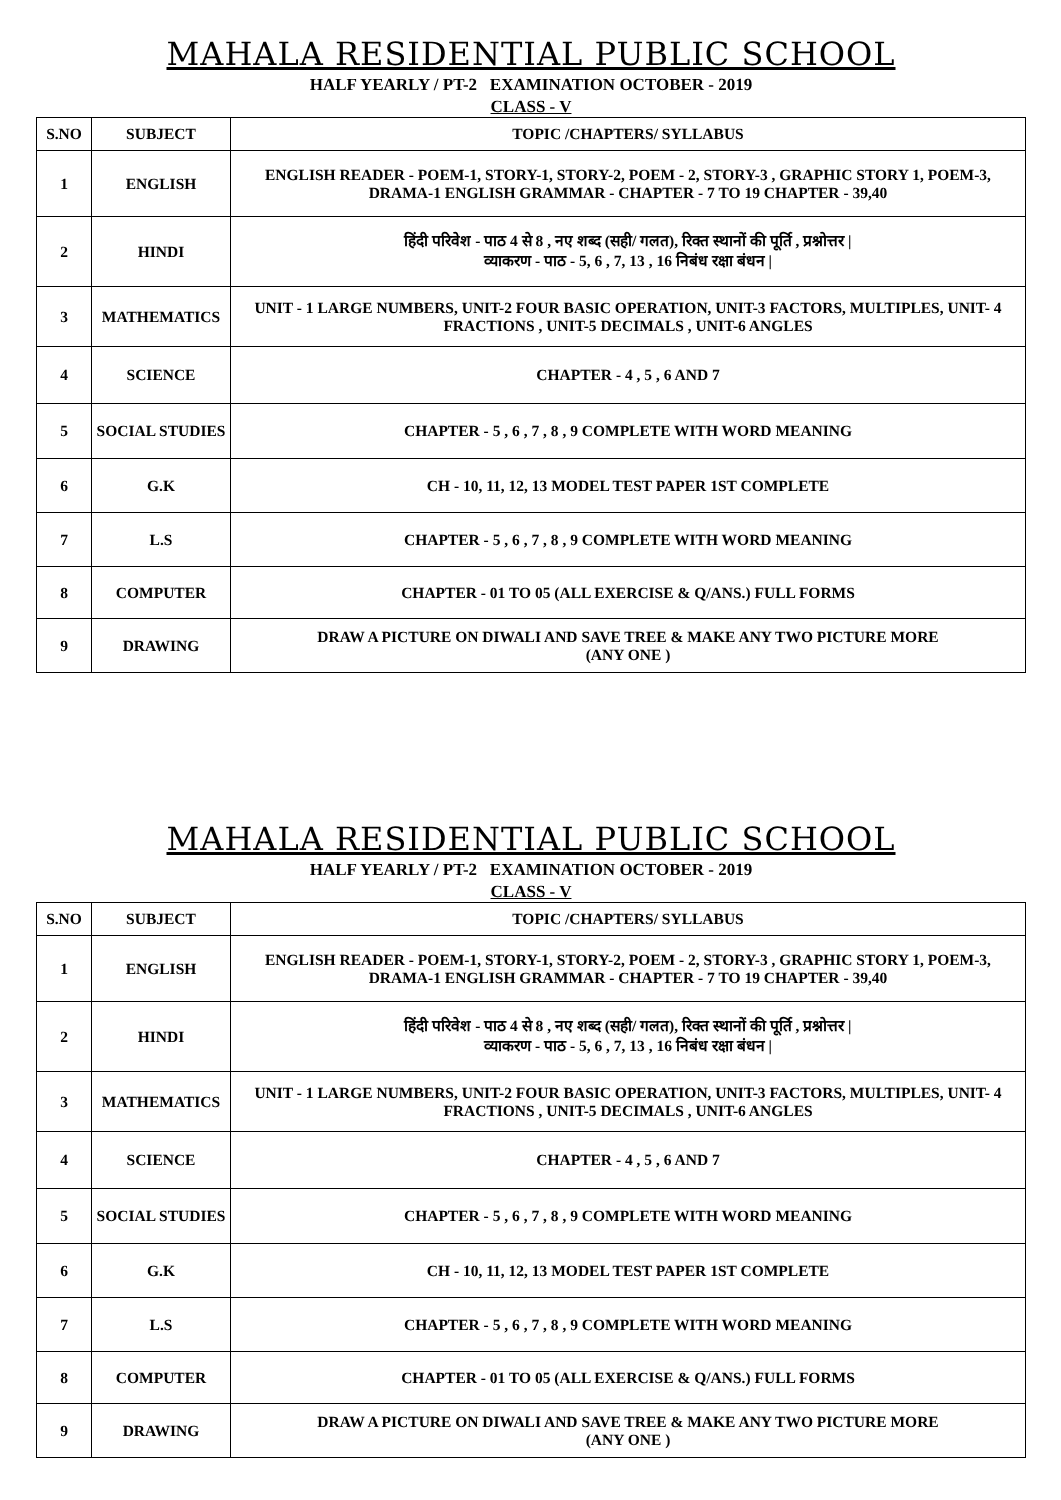MAHALA RESIDENTIAL PUBLIC SCHOOL
HALF YEARLY / PT-2 EXAMINATION OCTOBER - 2019
CLASS - V
| S.NO | SUBJECT | TOPIC /CHAPTERS/ SYLLABUS |
| --- | --- | --- |
| 1 | ENGLISH | ENGLISH READER - POEM-1, STORY-1, STORY-2, POEM - 2, STORY-3 , GRAPHIC STORY 1, POEM-3, DRAMA-1 ENGLISH GRAMMAR - CHAPTER - 7 TO 19 CHAPTER - 39,40 |
| 2 | HINDI | हिंदी परिवेश - पाठ 4 से 8 , नए शब्द (सही/ गलत), रिक्त स्थानों की पूर्ति , प्रश्नोत्तर / व्याकरण - पाठ - 5, 6 , 7, 13 , 16 निबंध रक्षा बंधन / |
| 3 | MATHEMATICS | UNIT - 1 LARGE NUMBERS, UNIT-2 FOUR BASIC OPERATION, UNIT-3 FACTORS, MULTIPLES, UNIT- 4 FRACTIONS , UNIT-5 DECIMALS , UNIT-6 ANGLES |
| 4 | SCIENCE | CHAPTER - 4 , 5 , 6 AND 7 |
| 5 | SOCIAL STUDIES | CHAPTER - 5 , 6 , 7 , 8 , 9 COMPLETE WITH WORD MEANING |
| 6 | G.K | CH - 10, 11, 12, 13 MODEL TEST PAPER 1ST COMPLETE |
| 7 | L.S | CHAPTER - 5 , 6 , 7 , 8 , 9 COMPLETE WITH WORD MEANING |
| 8 | COMPUTER | CHAPTER - 01 TO 05 (ALL EXERCISE & Q/ANS.) FULL FORMS |
| 9 | DRAWING | DRAW A PICTURE ON DIWALI AND SAVE TREE & MAKE ANY TWO PICTURE MORE (ANY ONE ) |
MAHALA RESIDENTIAL PUBLIC SCHOOL
HALF YEARLY / PT-2 EXAMINATION OCTOBER - 2019
CLASS - V
| S.NO | SUBJECT | TOPIC /CHAPTERS/ SYLLABUS |
| --- | --- | --- |
| 1 | ENGLISH | ENGLISH READER - POEM-1, STORY-1, STORY-2, POEM - 2, STORY-3 , GRAPHIC STORY 1, POEM-3, DRAMA-1 ENGLISH GRAMMAR - CHAPTER - 7 TO 19 CHAPTER - 39,40 |
| 2 | HINDI | हिंदी परिवेश - पाठ 4 से 8 , नए शब्द (सही/ गलत), रिक्त स्थानों की पूर्ति , प्रश्नोत्तर / व्याकरण - पाठ - 5, 6 , 7, 13 , 16 निबंध रक्षा बंधन / |
| 3 | MATHEMATICS | UNIT - 1 LARGE NUMBERS, UNIT-2 FOUR BASIC OPERATION, UNIT-3 FACTORS, MULTIPLES, UNIT- 4 FRACTIONS , UNIT-5 DECIMALS , UNIT-6 ANGLES |
| 4 | SCIENCE | CHAPTER - 4 , 5 , 6 AND 7 |
| 5 | SOCIAL STUDIES | CHAPTER - 5 , 6 , 7 , 8 , 9 COMPLETE WITH WORD MEANING |
| 6 | G.K | CH - 10, 11, 12, 13 MODEL TEST PAPER 1ST COMPLETE |
| 7 | L.S | CHAPTER - 5 , 6 , 7 , 8 , 9 COMPLETE WITH WORD MEANING |
| 8 | COMPUTER | CHAPTER - 01 TO 05 (ALL EXERCISE & Q/ANS.) FULL FORMS |
| 9 | DRAWING | DRAW A PICTURE ON DIWALI AND SAVE TREE & MAKE ANY TWO PICTURE MORE (ANY ONE ) |